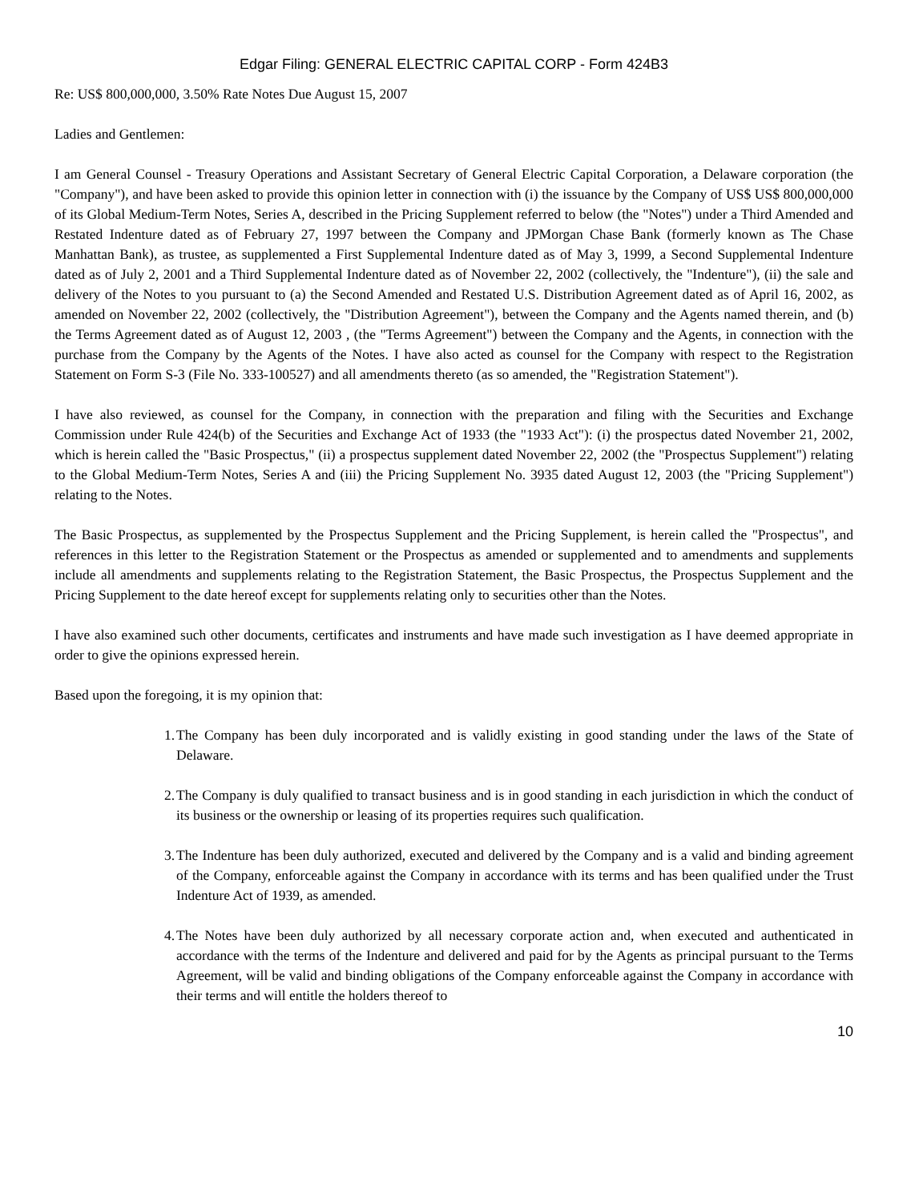Edgar Filing: GENERAL ELECTRIC CAPITAL CORP - Form 424B3
Re: US$ 800,000,000, 3.50% Rate Notes Due August 15, 2007
Ladies and Gentlemen:
I am General Counsel - Treasury Operations and Assistant Secretary of General Electric Capital Corporation, a Delaware corporation (the "Company"), and have been asked to provide this opinion letter in connection with (i) the issuance by the Company of US$ US$ 800,000,000 of its Global Medium-Term Notes, Series A, described in the Pricing Supplement referred to below (the "Notes") under a Third Amended and Restated Indenture dated as of February 27, 1997 between the Company and JPMorgan Chase Bank (formerly known as The Chase Manhattan Bank), as trustee, as supplemented a First Supplemental Indenture dated as of May 3, 1999, a Second Supplemental Indenture dated as of July 2, 2001 and a Third Supplemental Indenture dated as of November 22, 2002 (collectively, the "Indenture"), (ii) the sale and delivery of the Notes to you pursuant to (a) the Second Amended and Restated U.S. Distribution Agreement dated as of April 16, 2002, as amended on November 22, 2002 (collectively, the "Distribution Agreement"), between the Company and the Agents named therein, and (b) the Terms Agreement dated as of August 12, 2003 , (the "Terms Agreement") between the Company and the Agents, in connection with the purchase from the Company by the Agents of the Notes. I have also acted as counsel for the Company with respect to the Registration Statement on Form S-3 (File No. 333-100527) and all amendments thereto (as so amended, the "Registration Statement").
I have also reviewed, as counsel for the Company, in connection with the preparation and filing with the Securities and Exchange Commission under Rule 424(b) of the Securities and Exchange Act of 1933 (the "1933 Act"): (i) the prospectus dated November 21, 2002, which is herein called the "Basic Prospectus," (ii) a prospectus supplement dated November 22, 2002 (the "Prospectus Supplement") relating to the Global Medium-Term Notes, Series A and (iii) the Pricing Supplement No. 3935 dated August 12, 2003 (the "Pricing Supplement") relating to the Notes.
The Basic Prospectus, as supplemented by the Prospectus Supplement and the Pricing Supplement, is herein called the "Prospectus", and references in this letter to the Registration Statement or the Prospectus as amended or supplemented and to amendments and supplements include all amendments and supplements relating to the Registration Statement, the Basic Prospectus, the Prospectus Supplement and the Pricing Supplement to the date hereof except for supplements relating only to securities other than the Notes.
I have also examined such other documents, certificates and instruments and have made such investigation as I have deemed appropriate in order to give the opinions expressed herein.
Based upon the foregoing, it is my opinion that:
1. The Company has been duly incorporated and is validly existing in good standing under the laws of the State of Delaware.
2. The Company is duly qualified to transact business and is in good standing in each jurisdiction in which the conduct of its business or the ownership or leasing of its properties requires such qualification.
3. The Indenture has been duly authorized, executed and delivered by the Company and is a valid and binding agreement of the Company, enforceable against the Company in accordance with its terms and has been qualified under the Trust Indenture Act of 1939, as amended.
4. The Notes have been duly authorized by all necessary corporate action and, when executed and authenticated in accordance with the terms of the Indenture and delivered and paid for by the Agents as principal pursuant to the Terms Agreement, will be valid and binding obligations of the Company enforceable against the Company in accordance with their terms and will entitle the holders thereof to
10